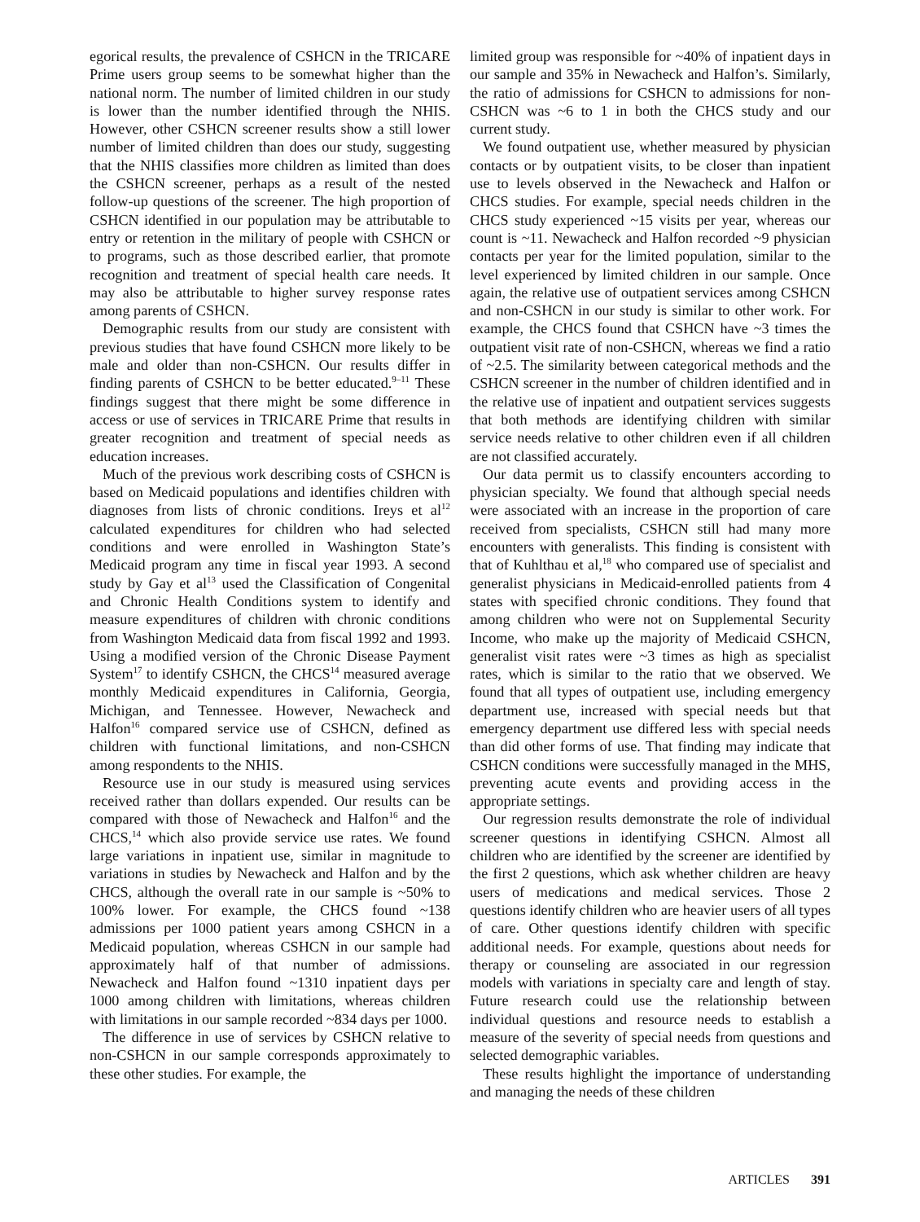egorical results, the prevalence of CSHCN in the TRICARE Prime users group seems to be somewhat higher than the national norm. The number of limited children in our study is lower than the number identified through the NHIS. However, other CSHCN screener results show a still lower number of limited children than does our study, suggesting that the NHIS classifies more children as limited than does the CSHCN screener, perhaps as a result of the nested follow-up questions of the screener. The high proportion of CSHCN identified in our population may be attributable to entry or retention in the military of people with CSHCN or to programs, such as those described earlier, that promote recognition and treatment of special health care needs. It may also be attributable to higher survey response rates among parents of CSHCN.
Demographic results from our study are consistent with previous studies that have found CSHCN more likely to be male and older than non-CSHCN. Our results differ in finding parents of CSHCN to be better educated.<sup>9–11</sup> These findings suggest that there might be some difference in access or use of services in TRICARE Prime that results in greater recognition and treatment of special needs as education increases.
Much of the previous work describing costs of CSHCN is based on Medicaid populations and identifies children with diagnoses from lists of chronic conditions. Ireys et al<sup>12</sup> calculated expenditures for children who had selected conditions and were enrolled in Washington State’s Medicaid program any time in fiscal year 1993. A second study by Gay et al<sup>13</sup> used the Classification of Congenital and Chronic Health Conditions system to identify and measure expenditures of children with chronic conditions from Washington Medicaid data from fiscal 1992 and 1993. Using a modified version of the Chronic Disease Payment System<sup>17</sup> to identify CSHCN, the CHCS<sup>14</sup> measured average monthly Medicaid expenditures in California, Georgia, Michigan, and Tennessee. However, Newacheck and Halfon<sup>16</sup> compared service use of CSHCN, defined as children with functional limitations, and non-CSHCN among respondents to the NHIS.
Resource use in our study is measured using services received rather than dollars expended. Our results can be compared with those of Newacheck and Halfon<sup>16</sup> and the CHCS,<sup>14</sup> which also provide service use rates. We found large variations in inpatient use, similar in magnitude to variations in studies by Newacheck and Halfon and by the CHCS, although the overall rate in our sample is ~50% to 100% lower. For example, the CHCS found ~138 admissions per 1000 patient years among CSHCN in a Medicaid population, whereas CSHCN in our sample had approximately half of that number of admissions. Newacheck and Halfon found ~1310 inpatient days per 1000 among children with limitations, whereas children with limitations in our sample recorded ~834 days per 1000.
The difference in use of services by CSHCN relative to non-CSHCN in our sample corresponds approximately to these other studies. For example, the
limited group was responsible for ~40% of inpatient days in our sample and 35% in Newacheck and Halfon’s. Similarly, the ratio of admissions for CSHCN to admissions for non-CSHCN was ~6 to 1 in both the CHCS study and our current study.
We found outpatient use, whether measured by physician contacts or by outpatient visits, to be closer than inpatient use to levels observed in the Newacheck and Halfon or CHCS studies. For example, special needs children in the CHCS study experienced ~15 visits per year, whereas our count is ~11. Newacheck and Halfon recorded ~9 physician contacts per year for the limited population, similar to the level experienced by limited children in our sample. Once again, the relative use of outpatient services among CSHCN and non-CSHCN in our study is similar to other work. For example, the CHCS found that CSHCN have ~3 times the outpatient visit rate of non-CSHCN, whereas we find a ratio of ~2.5. The similarity between categorical methods and the CSHCN screener in the number of children identified and in the relative use of inpatient and outpatient services suggests that both methods are identifying children with similar service needs relative to other children even if all children are not classified accurately.
Our data permit us to classify encounters according to physician specialty. We found that although special needs were associated with an increase in the proportion of care received from specialists, CSHCN still had many more encounters with generalists. This finding is consistent with that of Kuhlthau et al,<sup>18</sup> who compared use of specialist and generalist physicians in Medicaid-enrolled patients from 4 states with specified chronic conditions. They found that among children who were not on Supplemental Security Income, who make up the majority of Medicaid CSHCN, generalist visit rates were ~3 times as high as specialist rates, which is similar to the ratio that we observed. We found that all types of outpatient use, including emergency department use, increased with special needs but that emergency department use differed less with special needs than did other forms of use. That finding may indicate that CSHCN conditions were successfully managed in the MHS, preventing acute events and providing access in the appropriate settings.
Our regression results demonstrate the role of individual screener questions in identifying CSHCN. Almost all children who are identified by the screener are identified by the first 2 questions, which ask whether children are heavy users of medications and medical services. Those 2 questions identify children who are heavier users of all types of care. Other questions identify children with specific additional needs. For example, questions about needs for therapy or counseling are associated in our regression models with variations in specialty care and length of stay. Future research could use the relationship between individual questions and resource needs to establish a measure of the severity of special needs from questions and selected demographic variables.
These results highlight the importance of understanding and managing the needs of these children
ARTICLES 391